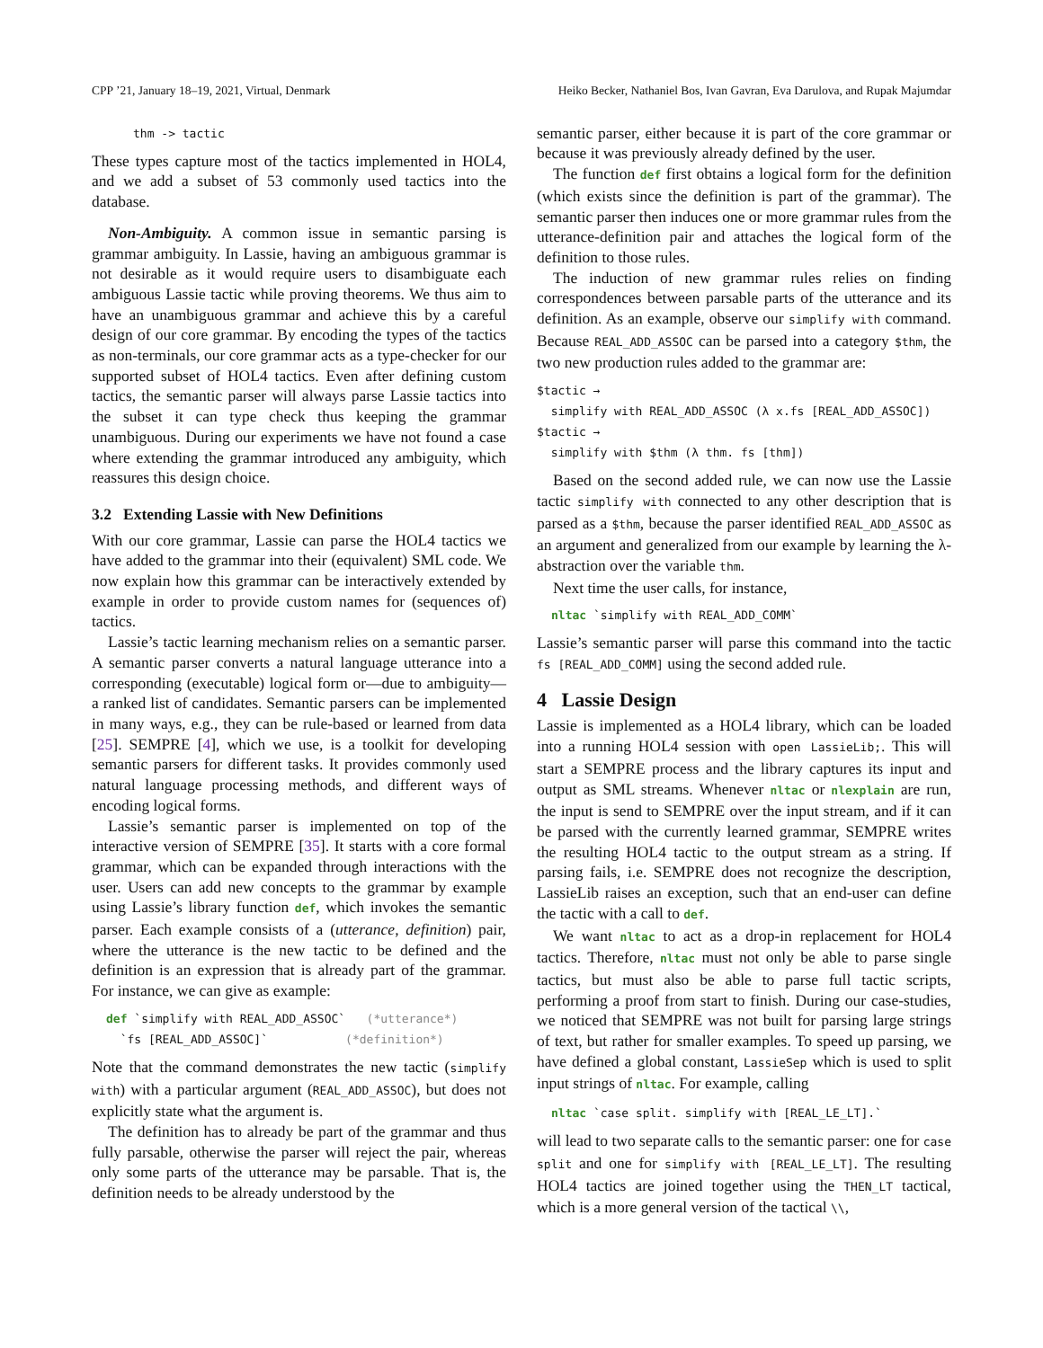CPP ’21, January 18–19, 2021, Virtual, Denmark Heiko Becker, Nathaniel Bos, Ivan Gavran, Eva Darulova, and Rupak Majumdar
thm -> tactic
These types capture most of the tactics implemented in HOL4, and we add a subset of 53 commonly used tactics into the database.
Non-Ambiguity. A common issue in semantic parsing is grammar ambiguity. In Lassie, having an ambiguous grammar is not desirable as it would require users to disambiguate each ambiguous Lassie tactic while proving theorems. We thus aim to have an unambiguous grammar and achieve this by a careful design of our core grammar. By encoding the types of the tactics as non-terminals, our core grammar acts as a type-checker for our supported subset of HOL4 tactics. Even after defining custom tactics, the semantic parser will always parse Lassie tactics into the subset it can type check thus keeping the grammar unambiguous. During our experiments we have not found a case where extending the grammar introduced any ambiguity, which reassures this design choice.
3.2 Extending Lassie with New Definitions
With our core grammar, Lassie can parse the HOL4 tactics we have added to the grammar into their (equivalent) SML code. We now explain how this grammar can be interactively extended by example in order to provide custom names for (sequences of) tactics.
Lassie’s tactic learning mechanism relies on a semantic parser. A semantic parser converts a natural language utterance into a corresponding (executable) logical form or—due to ambiguity—a ranked list of candidates. Semantic parsers can be implemented in many ways, e.g., they can be rule-based or learned from data [25]. SEMPRE [4], which we use, is a toolkit for developing semantic parsers for different tasks. It provides commonly used natural language processing methods, and different ways of encoding logical forms.
Lassie’s semantic parser is implemented on top of the interactive version of SEMPRE [35]. It starts with a core formal grammar, which can be expanded through interactions with the user. Users can add new concepts to the grammar by example using Lassie’s library function def, which invokes the semantic parser. Each example consists of a (utterance, definition) pair, where the utterance is the new tactic to be defined and the definition is an expression that is already part of the grammar. For instance, we can give as example:
def `simplify with REAL_ADD_ASSOC` (*utterance*) `fs [REAL_ADD_ASSOC]` (*definition*)
Note that the command demonstrates the new tactic (simplify with) with a particular argument (REAL_ADD_ASSOC), but does not explicitly state what the argument is.
The definition has to already be part of the grammar and thus fully parsable, otherwise the parser will reject the pair, whereas only some parts of the utterance may be parsable. That is, the definition needs to be already understood by the
semantic parser, either because it is part of the core grammar or because it was previously already defined by the user.
The function def first obtains a logical form for the definition (which exists since the definition is part of the grammar). The semantic parser then induces one or more grammar rules from the utterance-definition pair and attaches the logical form of the definition to those rules.
The induction of new grammar rules relies on finding correspondences between parsable parts of the utterance and its definition. As an example, observe our simplify with command. Because REAL_ADD_ASSOC can be parsed into a category $thm, the two new production rules added to the grammar are:
$tactic → simplify with REAL_ADD_ASSOC (λ x.fs [REAL_ADD_ASSOC]) $tactic → simplify with $thm (λ thm. fs [thm])
Based on the second added rule, we can now use the Lassie tactic simplify with connected to any other description that is parsed as a $thm, because the parser identified REAL_ADD_ASSOC as an argument and generalized from our example by learning the λ-abstraction over the variable thm.
Next time the user calls, for instance,
nltac `simplify with REAL_ADD_COMM`
Lassie’s semantic parser will parse this command into the tactic fs [REAL_ADD_COMM] using the second added rule.
4 Lassie Design
Lassie is implemented as a HOL4 library, which can be loaded into a running HOL4 session with open LassieLib;. This will start a SEMPRE process and the library captures its input and output as SML streams. Whenever nltac or nlexplain are run, the input is send to SEMPRE over the input stream, and if it can be parsed with the currently learned grammar, SEMPRE writes the resulting HOL4 tactic to the output stream as a string. If parsing fails, i.e. SEMPRE does not recognize the description, LassieLib raises an exception, such that an end-user can define the tactic with a call to def.
We want nltac to act as a drop-in replacement for HOL4 tactics. Therefore, nltac must not only be able to parse single tactics, but must also be able to parse full tactic scripts, performing a proof from start to finish. During our case-studies, we noticed that SEMPRE was not built for parsing large strings of text, but rather for smaller examples. To speed up parsing, we have defined a global constant, LassieSep which is used to split input strings of nltac. For example, calling
nltac `case split. simplify with [REAL_LE_LT].`
will lead to two separate calls to the semantic parser: one for case split and one for simplify with [REAL_LE_LT]. The resulting HOL4 tactics are joined together using the THEN_LT tactical, which is a more general version of the tactical \\,